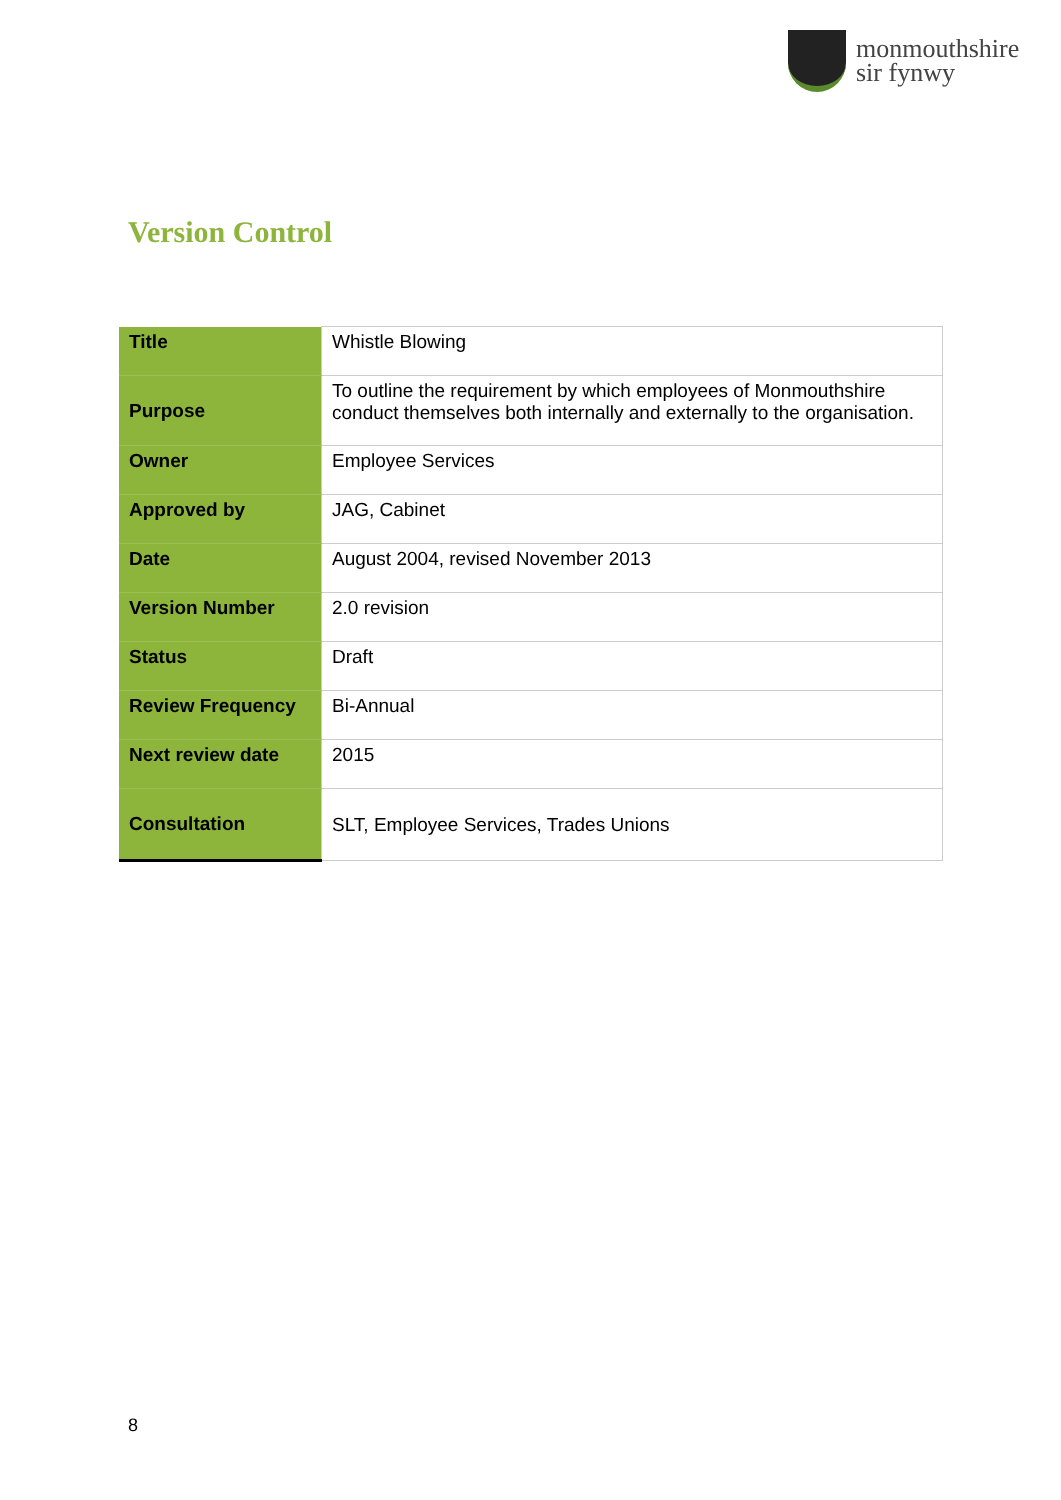monmouthshire
sir fynwy
Version Control
| Title | Whistle Blowing |
| Purpose | To outline the requirement by which employees of Monmouthshire conduct themselves both internally and externally to the organisation. |
| Owner | Employee Services |
| Approved by | JAG, Cabinet |
| Date | August 2004, revised November 2013 |
| Version Number | 2.0 revision |
| Status | Draft |
| Review Frequency | Bi-Annual |
| Next review date | 2015 |
| Consultation | SLT, Employee Services, Trades Unions |
8